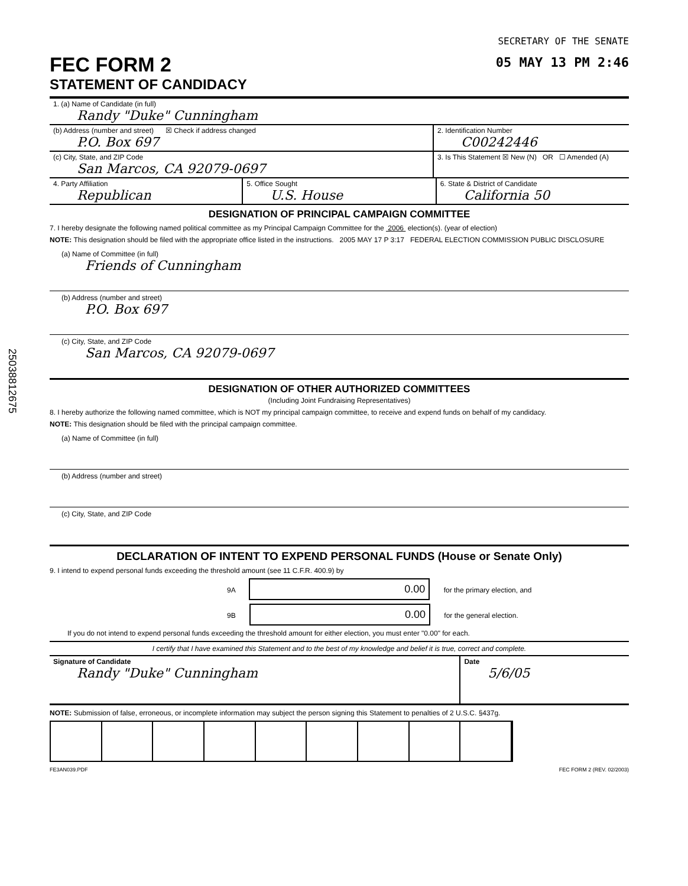25038812675
FEC FORM 2
STATEMENT OF CANDIDACY
SECRETARY OF THE SENATE
05 MAY 13 PM 2:46
1. (a) Name of Candidate (in full)
Randy "Duke" Cunningham
(b) Address (number and street) ☒ Check if address changed
P.O. Box 697
2. Identification Number
C00242446
(c) City, State, and ZIP Code
San Marcos, CA 92079-0697
3. Is This Statement ☒ New (N) OR ☐ Amended (A)
4. Party Affiliation
Republican
5. Office Sought
U.S. House
6. State & District of Candidate
California 50
DESIGNATION OF PRINCIPAL CAMPAIGN COMMITTEE
7. I hereby designate the following named political committee as my Principal Campaign Committee for the 2006 election(s). (year of election)
NOTE: This designation should be filed with the appropriate office listed in the instructions. 2005 MAY 17 P 3:17 FEDERAL ELECTION COMMISSION PUBLIC DISCLOSURE
(a) Name of Committee (in full)
Friends of Cunningham
(b) Address (number and street)
P.O. Box 697
(c) City, State, and ZIP Code
San Marcos, CA 92079-0697
DESIGNATION OF OTHER AUTHORIZED COMMITTEES
(Including Joint Fundraising Representatives)
8. I hereby authorize the following named committee, which is NOT my principal campaign committee, to receive and expend funds on behalf of my candidacy.
NOTE: This designation should be filed with the principal campaign committee.
(a) Name of Committee (in full)
(b) Address (number and street)
(c) City, State, and ZIP Code
DECLARATION OF INTENT TO EXPEND PERSONAL FUNDS (House or Senate Only)
9. I intend to expend personal funds exceeding the threshold amount (see 11 C.F.R. 400.9) by
9A 0.00 for the primary election, and
9B 0.00 for the general election.
If you do not intend to expend personal funds exceeding the threshold amount for either election, you must enter "0.00" for each.
I certify that I have examined this Statement and to the best of my knowledge and belief it is true, correct and complete.
Signature of Candidate
Randy "Duke" Cunningham
Date
5/6/05
NOTE: Submission of false, erroneous, or incomplete information may subject the person signing this Statement to penalties of 2 U.S.C. §437g.
FE3AN039.PDF FEC FORM 2 (REV. 02/2003)